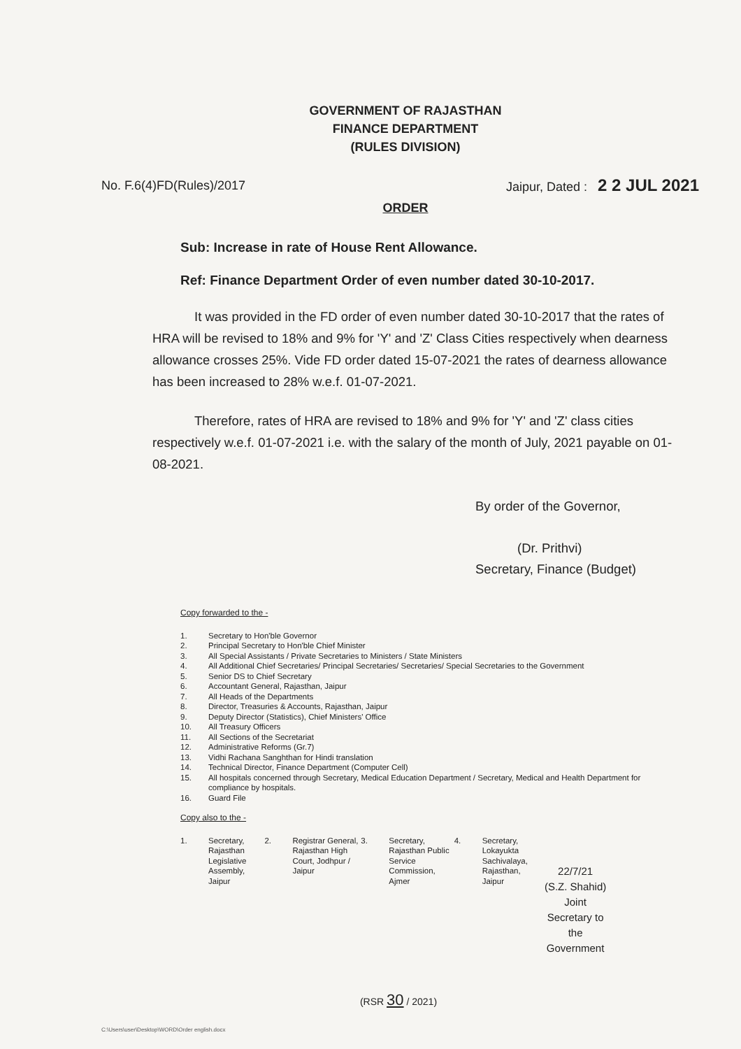GOVERNMENT OF RAJASTHAN
FINANCE DEPARTMENT
(RULES DIVISION)
No. F.6(4)FD(Rules)/2017 Jaipur, Dated : 2 2 JUL 2021
ORDER
Sub: Increase in rate of House Rent Allowance.
Ref: Finance Department Order of even number dated 30-10-2017.
It was provided in the FD order of even number dated 30-10-2017 that the rates of HRA will be revised to 18% and 9% for 'Y' and 'Z' Class Cities respectively when dearness allowance crosses 25%. Vide FD order dated 15-07-2021 the rates of dearness allowance has been increased to 28% w.e.f. 01-07-2021.
Therefore, rates of HRA are revised to 18% and 9% for 'Y' and 'Z' class cities respectively w.e.f. 01-07-2021 i.e. with the salary of the month of July, 2021 payable on 01-08-2021.
By order of the Governor,
(Dr. Prithvi)
Secretary, Finance (Budget)
Copy forwarded to the -
1. Secretary to Hon'ble Governor
2. Principal Secretary to Hon'ble Chief Minister
3. All Special Assistants / Private Secretaries to Ministers / State Ministers
4. All Additional Chief Secretaries/ Principal Secretaries/ Secretaries/ Special Secretaries to the Government
5. Senior DS to Chief Secretary
6. Accountant General, Rajasthan, Jaipur
7. All Heads of the Departments
8. Director, Treasuries & Accounts, Rajasthan, Jaipur
9. Deputy Director (Statistics), Chief Ministers' Office
10. All Treasury Officers
11. All Sections of the Secretariat
12. Administrative Reforms (Gr.7)
13. Vidhi Rachana Sanghthan for Hindi translation
14. Technical Director, Finance Department (Computer Cell)
15. All hospitals concerned through Secretary, Medical Education Department / Secretary, Medical and Health Department for compliance by hospitals.
16. Guard File
Copy also to the -
1. Secretary, Rajasthan Legislative Assembly, Jaipur
2. Registrar General, Rajasthan High Court, Jodhpur / Jaipur
3. Secretary, Rajasthan Public Service Commission, Ajmer
4. Secretary, Lokayukta Sachivalaya, Rajasthan, Jaipur
22/7/21
(S.Z. Shahid)
Joint Secretary to the Government
(RSR 30 / 2021)
C:\Users\user\Desktop\WORD\Order english.docx